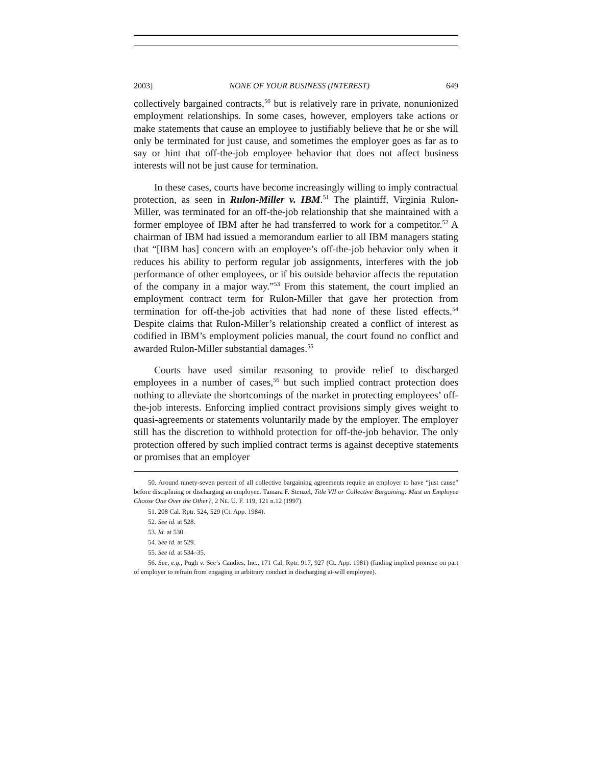2003] NONE OF YOUR BUSINESS (INTEREST) 649
collectively bargained contracts,<sup>50</sup> but is relatively rare in private, nonunionized employment relationships. In some cases, however, employers take actions or make statements that cause an employee to justifiably believe that he or she will only be terminated for just cause, and sometimes the employer goes as far as to say or hint that off-the-job employee behavior that does not affect business interests will not be just cause for termination.
In these cases, courts have become increasingly willing to imply contractual protection, as seen in Rulon-Miller v. IBM.<sup>51</sup> The plaintiff, Virginia Rulon-Miller, was terminated for an off-the-job relationship that she maintained with a former employee of IBM after he had transferred to work for a competitor.<sup>52</sup> A chairman of IBM had issued a memorandum earlier to all IBM managers stating that “[IBM has] concern with an employee’s off-the-job behavior only when it reduces his ability to perform regular job assignments, interferes with the job performance of other employees, or if his outside behavior affects the reputation of the company in a major way.”<sup>53</sup> From this statement, the court implied an employment contract term for Rulon-Miller that gave her protection from termination for off-the-job activities that had none of these listed effects.<sup>54</sup> Despite claims that Rulon-Miller’s relationship created a conflict of interest as codified in IBM’s employment policies manual, the court found no conflict and awarded Rulon-Miller substantial damages.<sup>55</sup>
Courts have used similar reasoning to provide relief to discharged employees in a number of cases,<sup>56</sup> but such implied contract protection does nothing to alleviate the shortcomings of the market in protecting employees’ off-the-job interests. Enforcing implied contract provisions simply gives weight to quasi-agreements or statements voluntarily made by the employer. The employer still has the discretion to withhold protection for off-the-job behavior. The only protection offered by such implied contract terms is against deceptive statements or promises that an employer
50. Around ninety-seven percent of all collective bargaining agreements require an employer to have “just cause” before disciplining or discharging an employee. Tamara F. Stenzel, Title VII or Collective Bargaining: Must an Employee Choose One Over the Other?, 2 NE. U. F. 119, 121 n.12 (1997).
51. 208 Cal. Rptr. 524, 529 (Ct. App. 1984).
52. See id. at 528.
53. Id. at 530.
54. See id. at 529.
55. See id. at 534–35.
56. See, e.g., Pugh v. See’s Candies, Inc., 171 Cal. Rptr. 917, 927 (Ct. App. 1981) (finding implied promise on part of employer to refrain from engaging in arbitrary conduct in discharging at-will employee).